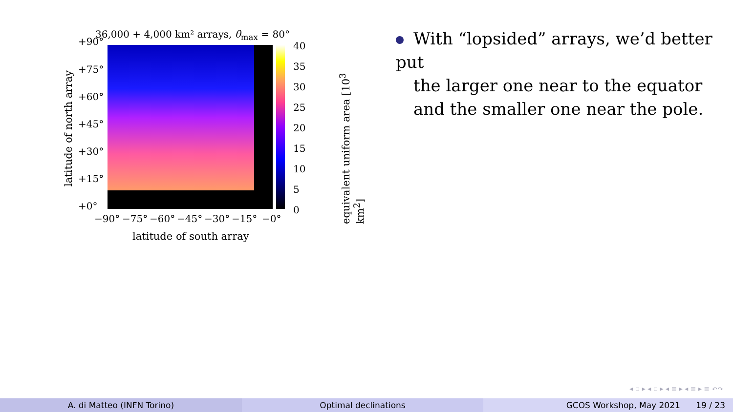36,000 + 4,000 km² arrays, θ<sub>max</sub> = 80°
+90°
+75°
+60°
+45°
+30°
+15°
+0°
−90° −75° −60° −45° −30° −15° −0°
40
35
30
25
20
15
10
5
0
latitude of north array
equivalent uniform area [10<sup>3</sup> km<sup>2</sup>]
latitude of south array
With “lopsided” arrays, we’d better put
the larger one near to the equator
and the smaller one near the pole.
◂ ▫ ▸ ◂ ▫ ▸ ◂ ≡ ▸ ◂ ≡ ▸ ≡ ↶↷
A. di Matteo (INFN Torino) Optimal declinations GCOS Workshop, May 2021 19 / 23